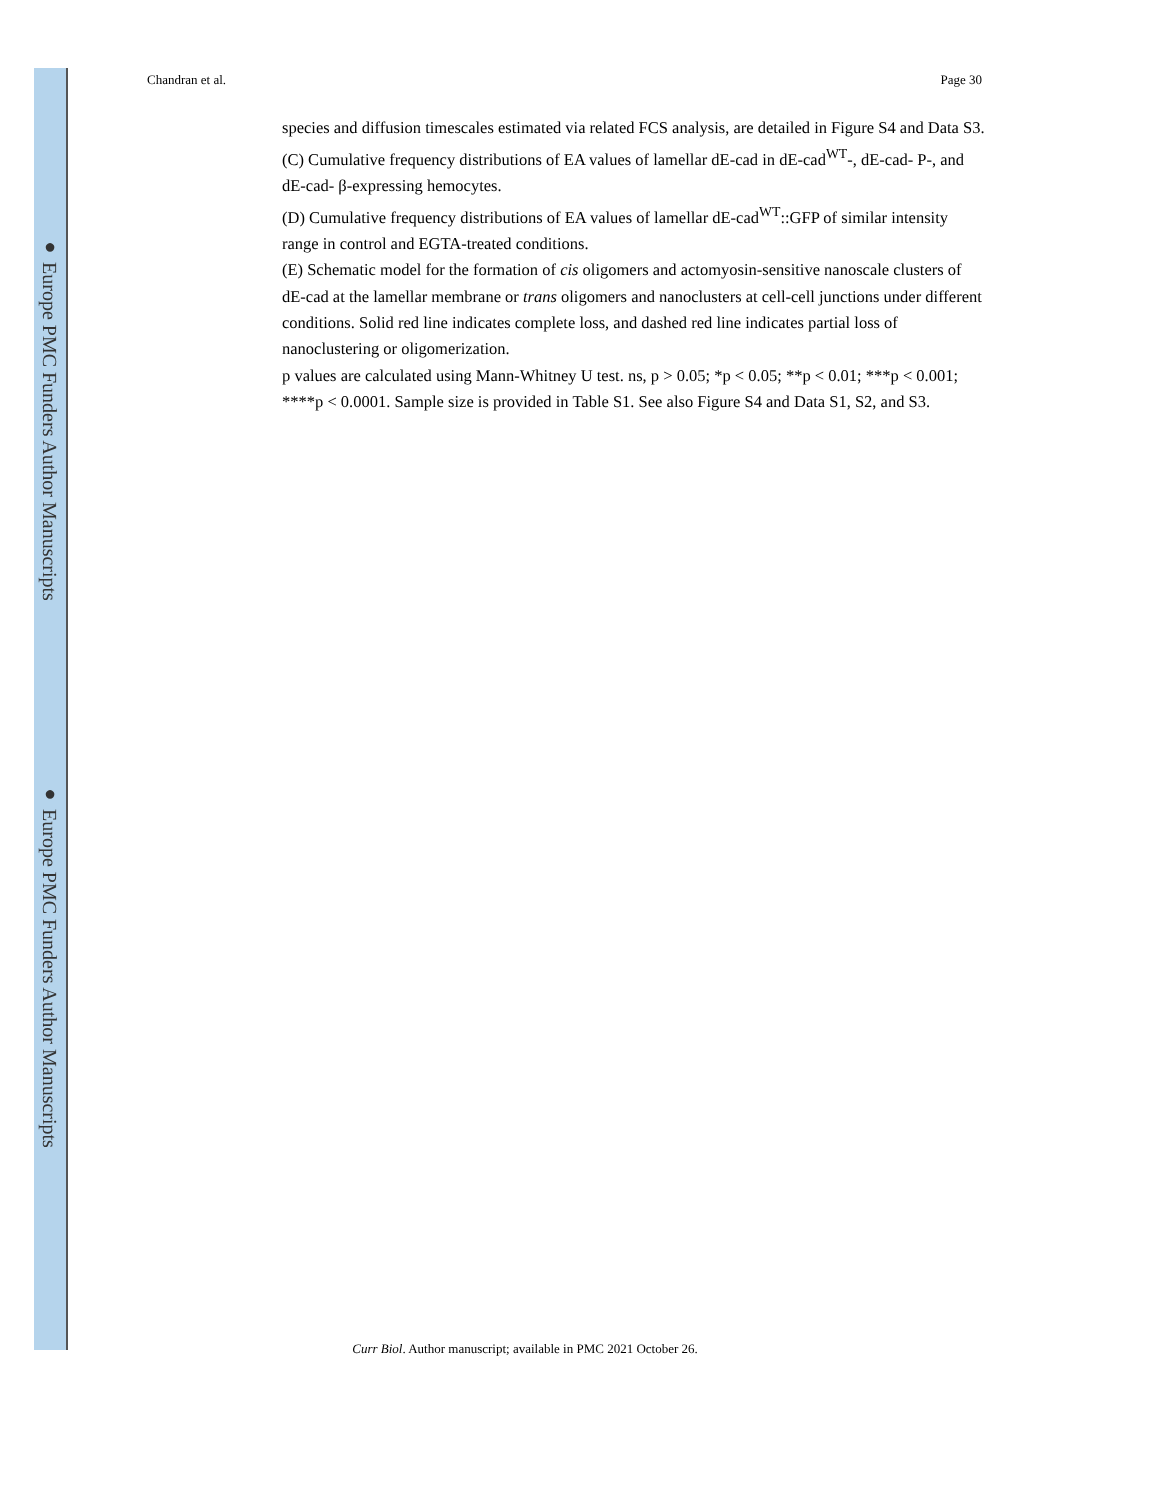● Europe PMC Funders Author Manuscripts
● Europe PMC Funders Author Manuscripts
Chandran et al. Page 30
species and diffusion timescales estimated via related FCS analysis, are detailed in Figure S4 and Data S3.
(C) Cumulative frequency distributions of EA values of lamellar dE-cad in dE-cad<sup>WT</sup>-, dE-cad- P-, and dE-cad- β-expressing hemocytes.
(D) Cumulative frequency distributions of EA values of lamellar dE-cad<sup>WT</sup>::GFP of similar intensity range in control and EGTA-treated conditions.
(E) Schematic model for the formation of cis oligomers and actomyosin-sensitive nanoscale clusters of dE-cad at the lamellar membrane or trans oligomers and nanoclusters at cell-cell junctions under different conditions. Solid red line indicates complete loss, and dashed red line indicates partial loss of nanoclustering or oligomerization.
p values are calculated using Mann-Whitney U test. ns, p > 0.05; *p < 0.05; **p < 0.01; ***p < 0.001; ****p < 0.0001. Sample size is provided in Table S1. See also Figure S4 and Data S1, S2, and S3.
Curr Biol. Author manuscript; available in PMC 2021 October 26.